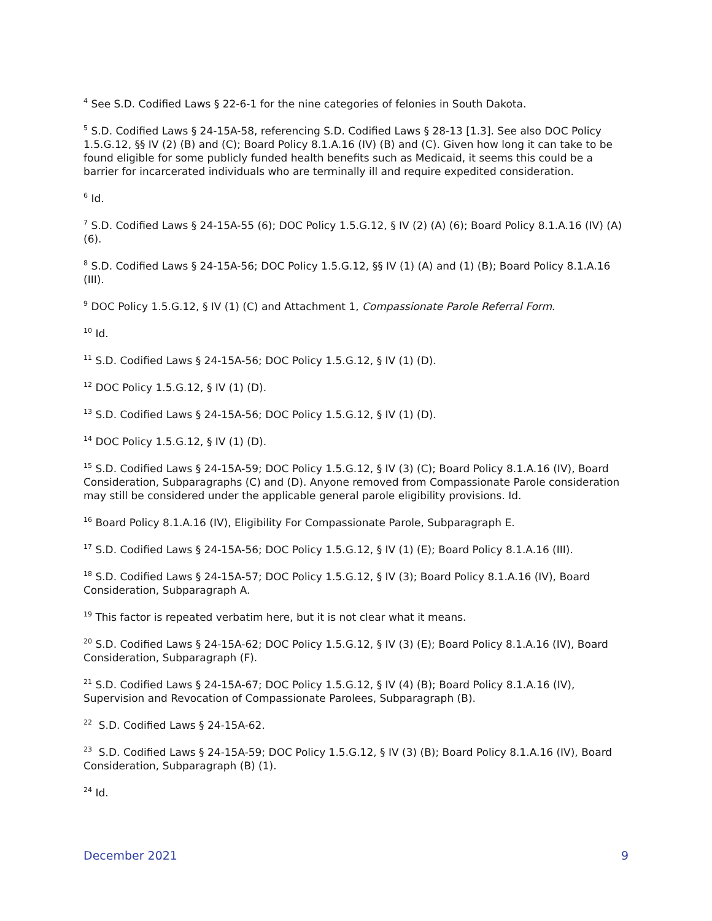<sup>4</sup> See S.D. Codified Laws § 22-6-1 for the nine categories of felonies in South Dakota.
<sup>5</sup> S.D. Codified Laws § 24-15A-58, referencing S.D. Codified Laws § 28-13 [1.3]. See also DOC Policy 1.5.G.12, §§ IV (2) (B) and (C); Board Policy 8.1.A.16 (IV) (B) and (C). Given how long it can take to be found eligible for some publicly funded health benefits such as Medicaid, it seems this could be a barrier for incarcerated individuals who are terminally ill and require expedited consideration.
<sup>6</sup> Id.
<sup>7</sup> S.D. Codified Laws § 24-15A-55 (6); DOC Policy 1.5.G.12, § IV (2) (A) (6); Board Policy 8.1.A.16 (IV) (A) (6).
<sup>8</sup> S.D. Codified Laws § 24-15A-56; DOC Policy 1.5.G.12, §§ IV (1) (A) and (1) (B); Board Policy 8.1.A.16 (III).
<sup>9</sup> DOC Policy 1.5.G.12, § IV (1) (C) and Attachment 1, Compassionate Parole Referral Form.
<sup>10</sup> Id.
<sup>11</sup> S.D. Codified Laws § 24-15A-56; DOC Policy 1.5.G.12, § IV (1) (D).
<sup>12</sup> DOC Policy 1.5.G.12, § IV (1) (D).
<sup>13</sup> S.D. Codified Laws § 24-15A-56; DOC Policy 1.5.G.12, § IV (1) (D).
<sup>14</sup> DOC Policy 1.5.G.12, § IV (1) (D).
<sup>15</sup> S.D. Codified Laws § 24-15A-59; DOC Policy 1.5.G.12, § IV (3) (C); Board Policy 8.1.A.16 (IV), Board Consideration, Subparagraphs (C) and (D). Anyone removed from Compassionate Parole consideration may still be considered under the applicable general parole eligibility provisions. Id.
<sup>16</sup> Board Policy 8.1.A.16 (IV), Eligibility For Compassionate Parole, Subparagraph E.
<sup>17</sup> S.D. Codified Laws § 24-15A-56; DOC Policy 1.5.G.12, § IV (1) (E); Board Policy 8.1.A.16 (III).
<sup>18</sup> S.D. Codified Laws § 24-15A-57; DOC Policy 1.5.G.12, § IV (3); Board Policy 8.1.A.16 (IV), Board Consideration, Subparagraph A.
<sup>19</sup> This factor is repeated verbatim here, but it is not clear what it means.
<sup>20</sup> S.D. Codified Laws § 24-15A-62; DOC Policy 1.5.G.12, § IV (3) (E); Board Policy 8.1.A.16 (IV), Board Consideration, Subparagraph (F).
<sup>21</sup> S.D. Codified Laws § 24-15A-67; DOC Policy 1.5.G.12, § IV (4) (B); Board Policy 8.1.A.16 (IV), Supervision and Revocation of Compassionate Parolees, Subparagraph (B).
<sup>22</sup> S.D. Codified Laws § 24-15A-62.
<sup>23</sup> S.D. Codified Laws § 24-15A-59; DOC Policy 1.5.G.12, § IV (3) (B); Board Policy 8.1.A.16 (IV), Board Consideration, Subparagraph (B) (1).
<sup>24</sup> Id.
December 2021 9